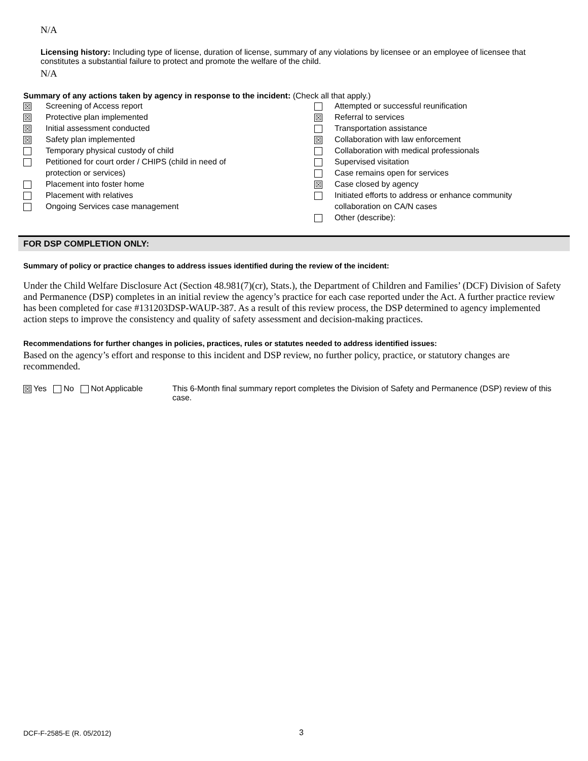N/A
Licensing history: Including type of license, duration of license, summary of any violations by licensee or an employee of licensee that constitutes a substantial failure to protect and promote the welfare of the child.
N/A
Summary of any actions taken by agency in response to the incident: (Check all that apply.)
| ☒ | Screening of Access report | | Attempted or successful reunification |
| ☒ | Protective plan implemented | ☒ | Referral to services |
| ☒ | Initial assessment conducted | | Transportation assistance |
| ☒ | Safety plan implemented | ☒ | Collaboration with law enforcement |
| | Temporary physical custody of child | | Collaboration with medical professionals |
| | Petitioned for court order / CHIPS (child in need of | | Supervised visitation |
| | protection or services) | | Case remains open for services |
| | Placement into foster home | ☒ | Case closed by agency |
| | Placement with relatives | | Initiated efforts to address or enhance community |
| | Ongoing Services case management | | collaboration on CA/N cases |
| | | | Other (describe): |
FOR DSP COMPLETION ONLY:
Summary of policy or practice changes to address issues identified during the review of the incident:
Under the Child Welfare Disclosure Act (Section 48.981(7)(cr), Stats.), the Department of Children and Families’ (DCF) Division of Safety and Permanence (DSP) completes in an initial review the agency’s practice for each case reported under the Act. A further practice review has been completed for case #131203DSP-WAUP-387. As a result of this review process, the DSP determined to agency implemented action steps to improve the consistency and quality of safety assessment and decision-making practices.
Recommendations for further changes in policies, practices, rules or statutes needed to address identified issues:
Based on the agency’s effort and response to this incident and DSP review, no further policy, practice, or statutory changes are recommended.
☒ Yes No Not Applicable This 6-Month final summary report completes the Division of Safety and Permanence (DSP) review of this case.
DCF-F-2585-E (R. 05/2012) 3